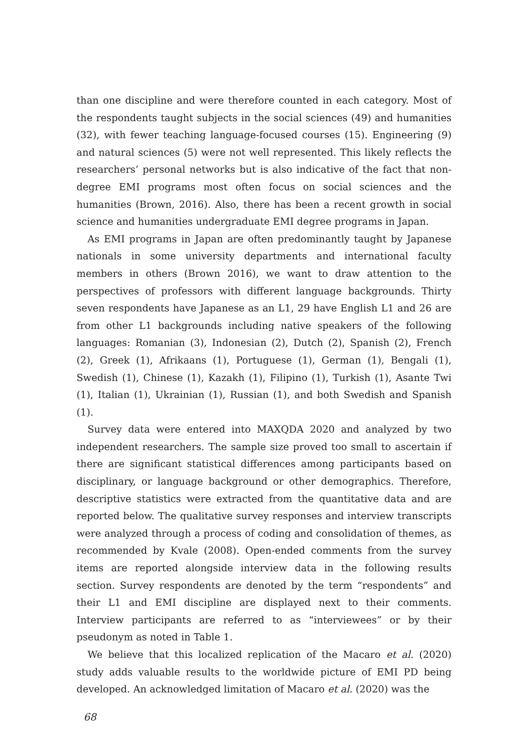than one discipline and were therefore counted in each category. Most of the respondents taught subjects in the social sciences (49) and humanities (32), with fewer teaching language-focused courses (15). Engineering (9) and natural sciences (5) were not well represented. This likely reflects the researchers’ personal networks but is also indicative of the fact that non-degree EMI programs most often focus on social sciences and the humanities (Brown, 2016). Also, there has been a recent growth in social science and humanities undergraduate EMI degree programs in Japan.
As EMI programs in Japan are often predominantly taught by Japanese nationals in some university departments and international faculty members in others (Brown 2016), we want to draw attention to the perspectives of professors with different language backgrounds. Thirty seven respondents have Japanese as an L1, 29 have English L1 and 26 are from other L1 backgrounds including native speakers of the following languages: Romanian (3), Indonesian (2), Dutch (2), Spanish (2), French (2), Greek (1), Afrikaans (1), Portuguese (1), German (1), Bengali (1), Swedish (1), Chinese (1), Kazakh (1), Filipino (1), Turkish (1), Asante Twi (1), Italian (1), Ukrainian (1), Russian (1), and both Swedish and Spanish (1).
Survey data were entered into MAXQDA 2020 and analyzed by two independent researchers. The sample size proved too small to ascertain if there are significant statistical differences among participants based on disciplinary, or language background or other demographics. Therefore, descriptive statistics were extracted from the quantitative data and are reported below. The qualitative survey responses and interview transcripts were analyzed through a process of coding and consolidation of themes, as recommended by Kvale (2008). Open-ended comments from the survey items are reported alongside interview data in the following results section. Survey respondents are denoted by the term “respondents” and their L1 and EMI discipline are displayed next to their comments. Interview participants are referred to as “interviewees” or by their pseudonym as noted in Table 1.
We believe that this localized replication of the Macaro et al. (2020) study adds valuable results to the worldwide picture of EMI PD being developed. An acknowledged limitation of Macaro et al. (2020) was the
68